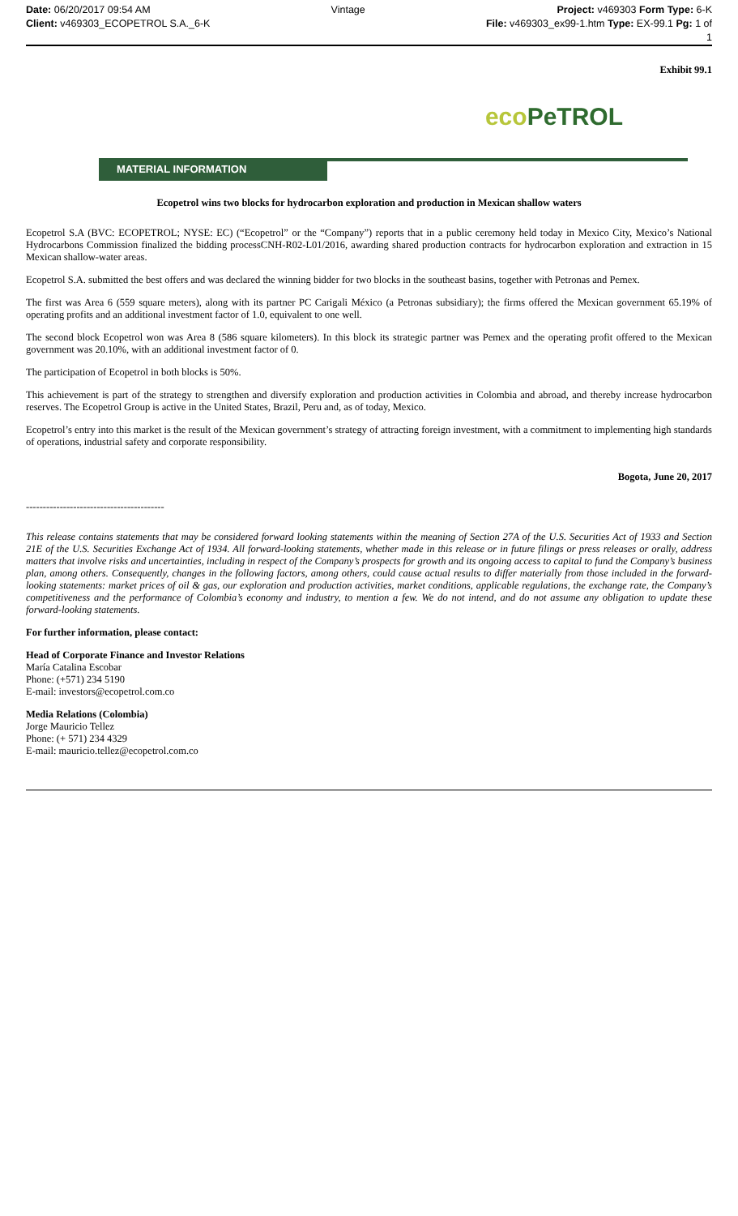Date: 06/20/2017 09:54 AM
Client: v469303_ECOPETROL S.A._6-K
Vintage Project: v469303 Form Type: 6-K
File: v469303_ex99-1.htm Type: EX-99.1 Pg: 1 of
1
Exhibit 99.1
eco PeTROL
MATERIAL INFORMATION
Ecopetrol wins two blocks for hydrocarbon exploration and production in Mexican shallow waters
Ecopetrol S.A (BVC: ECOPETROL; NYSE: EC) (“Ecopetrol” or the “Company”) reports that in a public ceremony held today in Mexico City, Mexico’s National Hydrocarbons Commission finalized the bidding processCNH-R02-L01/2016, awarding shared production contracts for hydrocarbon exploration and extraction in 15 Mexican shallow-water areas.
Ecopetrol S.A. submitted the best offers and was declared the winning bidder for two blocks in the southeast basins, together with Petronas and Pemex.
The first was Area 6 (559 square meters), along with its partner PC Carigali México (a Petronas subsidiary); the firms offered the Mexican government 65.19% of operating profits and an additional investment factor of 1.0, equivalent to one well.
The second block Ecopetrol won was Area 8 (586 square kilometers). In this block its strategic partner was Pemex and the operating profit offered to the Mexican government was 20.10%, with an additional investment factor of 0.
The participation of Ecopetrol in both blocks is 50%.
This achievement is part of the strategy to strengthen and diversify exploration and production activities in Colombia and abroad, and thereby increase hydrocarbon reserves. The Ecopetrol Group is active in the United States, Brazil, Peru and, as of today, Mexico.
Ecopetrol’s entry into this market is the result of the Mexican government’s strategy of attracting foreign investment, with a commitment to implementing high standards of operations, industrial safety and corporate responsibility.
Bogota, June 20, 2017
-----------------------------------------
This release contains statements that may be considered forward looking statements within the meaning of Section 27A of the U.S. Securities Act of 1933 and Section 21E of the U.S. Securities Exchange Act of 1934. All forward-looking statements, whether made in this release or in future filings or press releases or orally, address matters that involve risks and uncertainties, including in respect of the Company’s prospects for growth and its ongoing access to capital to fund the Company’s business plan, among others. Consequently, changes in the following factors, among others, could cause actual results to differ materially from those included in the forward-looking statements: market prices of oil & gas, our exploration and production activities, market conditions, applicable regulations, the exchange rate, the Company’s competitiveness and the performance of Colombia’s economy and industry, to mention a few. We do not intend, and do not assume any obligation to update these forward-looking statements.
For further information, please contact:
Head of Corporate Finance and Investor Relations
María Catalina Escobar
Phone: (+571) 234 5190
E-mail: investors@ecopetrol.com.co
Media Relations (Colombia)
Jorge Mauricio Tellez
Phone: (+ 571) 234 4329
E-mail: mauricio.tellez@ecopetrol.com.co